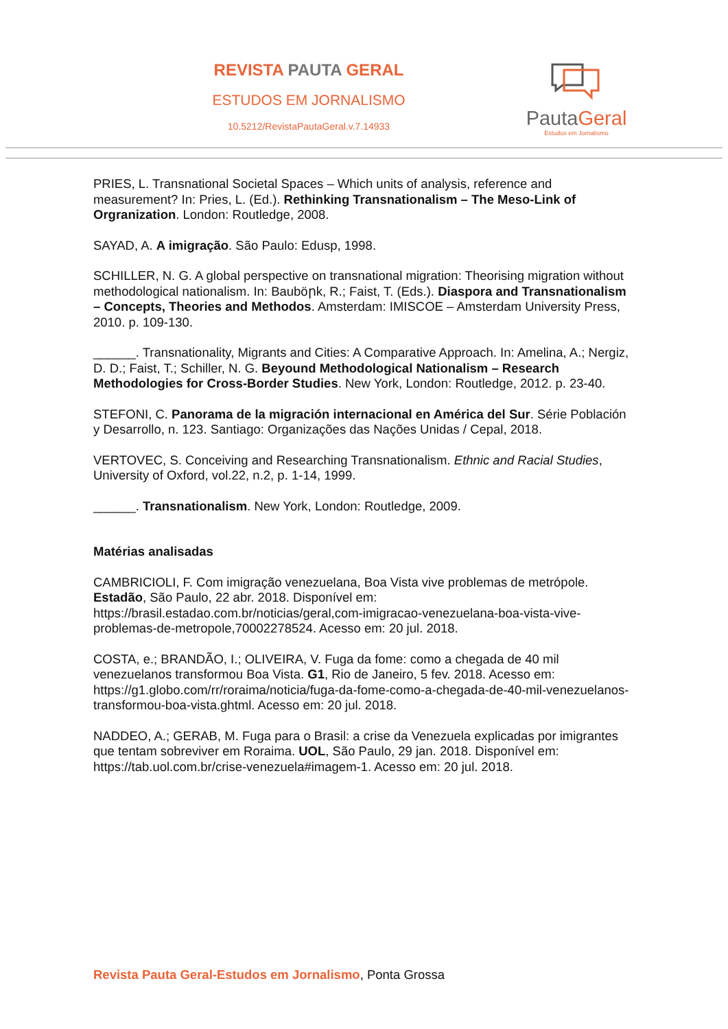REVISTA PAUTA GERAL
ESTUDOS EM JORNALISMO
10.5212/RevistaPautaGeral.v.7.14933
PautaGeral
Estudos em Jornalismo
PRIES, L. Transnational Societal Spaces – Which units of analysis, reference and measurement? In: Pries, L. (Ed.). Rethinking Transnationalism – The Meso-Link of Orgranization. London: Routledge, 2008.
SAYAD, A. A imigração. São Paulo: Edusp, 1998.
SCHILLER, N. G. A global perspective on transnational migration: Theorising migration without methodological nationalism. In: Bauböրk, R.; Faist, T. (Eds.). Diaspora and Transnationalism – Concepts, Theories and Methodos. Amsterdam: IMISCOE – Amsterdam University Press, 2010. p. 109-130.
______. Transnationality, Migrants and Cities: A Comparative Approach. In: Amelina, A.; Nergiz, D. D.; Faist, T.; Schiller, N. G. Beyound Methodological Nationalism – Research Methodologies for Cross-Border Studies. New York, London: Routledge, 2012. p. 23-40.
STEFONI, C. Panorama de la migración internacional en América del Sur. Série Población y Desarrollo, n. 123. Santiago: Organizações das Nações Unidas / Cepal, 2018.
VERTOVEC, S. Conceiving and Researching Transnationalism. Ethnic and Racial Studies, University of Oxford, vol.22, n.2, p. 1-14, 1999.
______. Transnationalism. New York, London: Routledge, 2009.
Matérias analisadas
CAMBRICIOLI, F. Com imigração venezuelana, Boa Vista vive problemas de metrópole. Estadão, São Paulo, 22 abr. 2018. Disponível em: https://brasil.estadao.com.br/noticias/geral,com-imigracao-venezuelana-boa-vista-vive-problemas-de-metropole,70002278524. Acesso em: 20 jul. 2018.
COSTA, e.; BRANDÃO, I.; OLIVEIRA, V. Fuga da fome: como a chegada de 40 mil venezuelanos transformou Boa Vista. G1, Rio de Janeiro, 5 fev. 2018. Acesso em: https://g1.globo.com/rr/roraima/noticia/fuga-da-fome-como-a-chegada-de-40-mil-venezuelanos-transformou-boa-vista.ghtml. Acesso em: 20 jul. 2018.
NADDEO, A.; GERAB, M. Fuga para o Brasil: a crise da Venezuela explicadas por imigrantes que tentam sobreviver em Roraima. UOL, São Paulo, 29 jan. 2018. Disponível em: https://tab.uol.com.br/crise-venezuela#imagem-1. Acesso em: 20 jul. 2018.
Revista Pauta Geral-Estudos em Jornalismo, Ponta Grossa